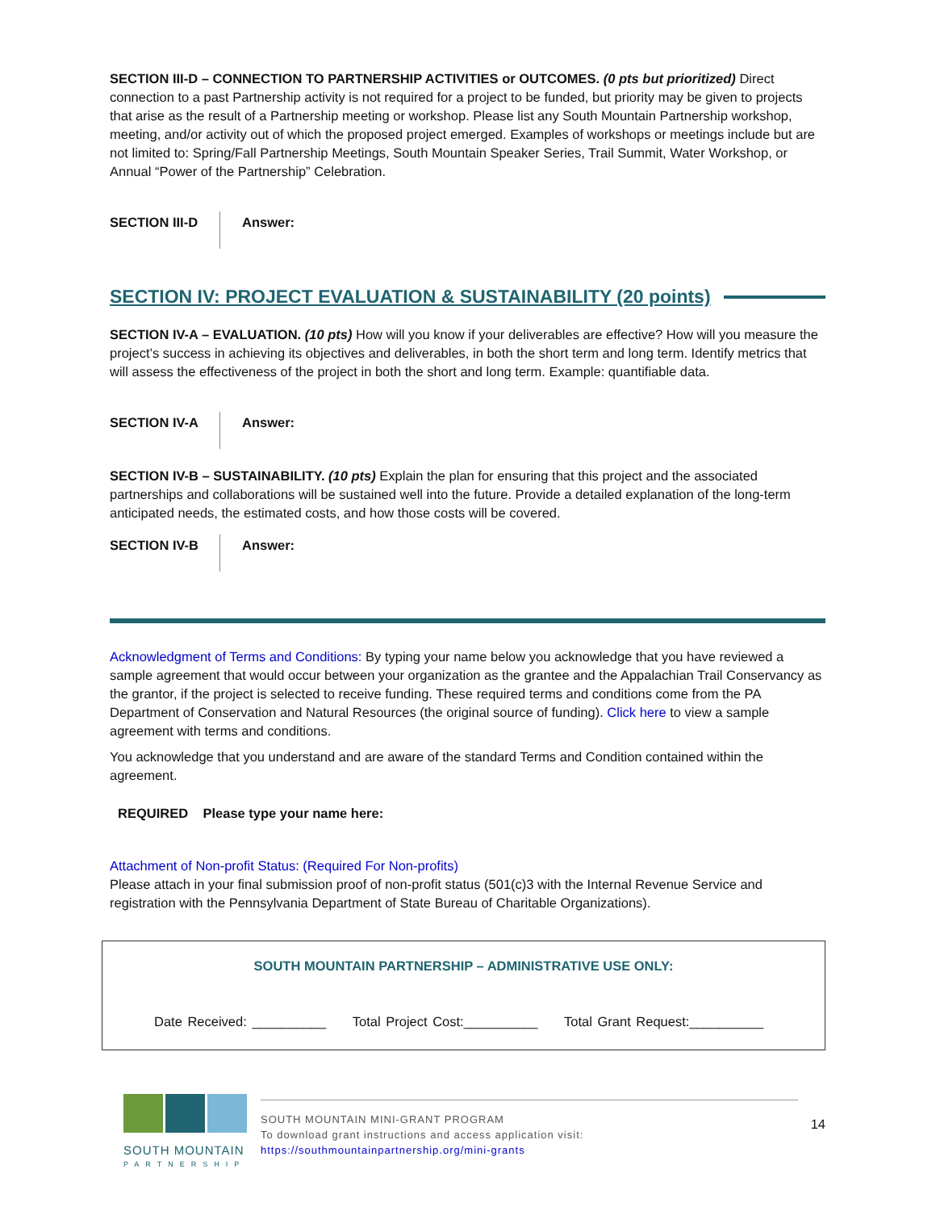SECTION III-D – CONNECTION TO PARTNERSHIP ACTIVITIES or OUTCOMES. (0 pts but prioritized) Direct connection to a past Partnership activity is not required for a project to be funded, but priority may be given to projects that arise as the result of a Partnership meeting or workshop. Please list any South Mountain Partnership workshop, meeting, and/or activity out of which the proposed project emerged. Examples of workshops or meetings include but are not limited to: Spring/Fall Partnership Meetings, South Mountain Speaker Series, Trail Summit, Water Workshop, or Annual “Power of the Partnership” Celebration.
SECTION III-D Answer:
SECTION IV: PROJECT EVALUATION & SUSTAINABILITY (20 points)
SECTION IV-A – EVALUATION. (10 pts) How will you know if your deliverables are effective? How will you measure the project’s success in achieving its objectives and deliverables, in both the short term and long term. Identify metrics that will assess the effectiveness of the project in both the short and long term. Example: quantifiable data.
SECTION IV-A Answer:
SECTION IV-B – SUSTAINABILITY. (10 pts) Explain the plan for ensuring that this project and the associated partnerships and collaborations will be sustained well into the future. Provide a detailed explanation of the long-term anticipated needs, the estimated costs, and how those costs will be covered.
SECTION IV-B Answer:
Acknowledgment of Terms and Conditions: By typing your name below you acknowledge that you have reviewed a sample agreement that would occur between your organization as the grantee and the Appalachian Trail Conservancy as the grantor, if the project is selected to receive funding. These required terms and conditions come from the PA Department of Conservation and Natural Resources (the original source of funding). Click here to view a sample agreement with terms and conditions.
You acknowledge that you understand and are aware of the standard Terms and Condition contained within the agreement.
REQUIRED Please type your name here:
Attachment of Non-profit Status: (Required For Non-profits)
Please attach in your final submission proof of non-profit status (501(c)3 with the Internal Revenue Service and registration with the Pennsylvania Department of State Bureau of Charitable Organizations).
SOUTH MOUNTAIN PARTNERSHIP – ADMINISTRATIVE USE ONLY:
Date Received: __________ Total Project Cost:__________ Total Grant Request:__________
SOUTH MOUNTAIN
PARTNERSHIP
SOUTH MOUNTAIN MINI-GRANT PROGRAM
To download grant instructions and access application visit:
https://southmountainpartnership.org/mini-grants
14